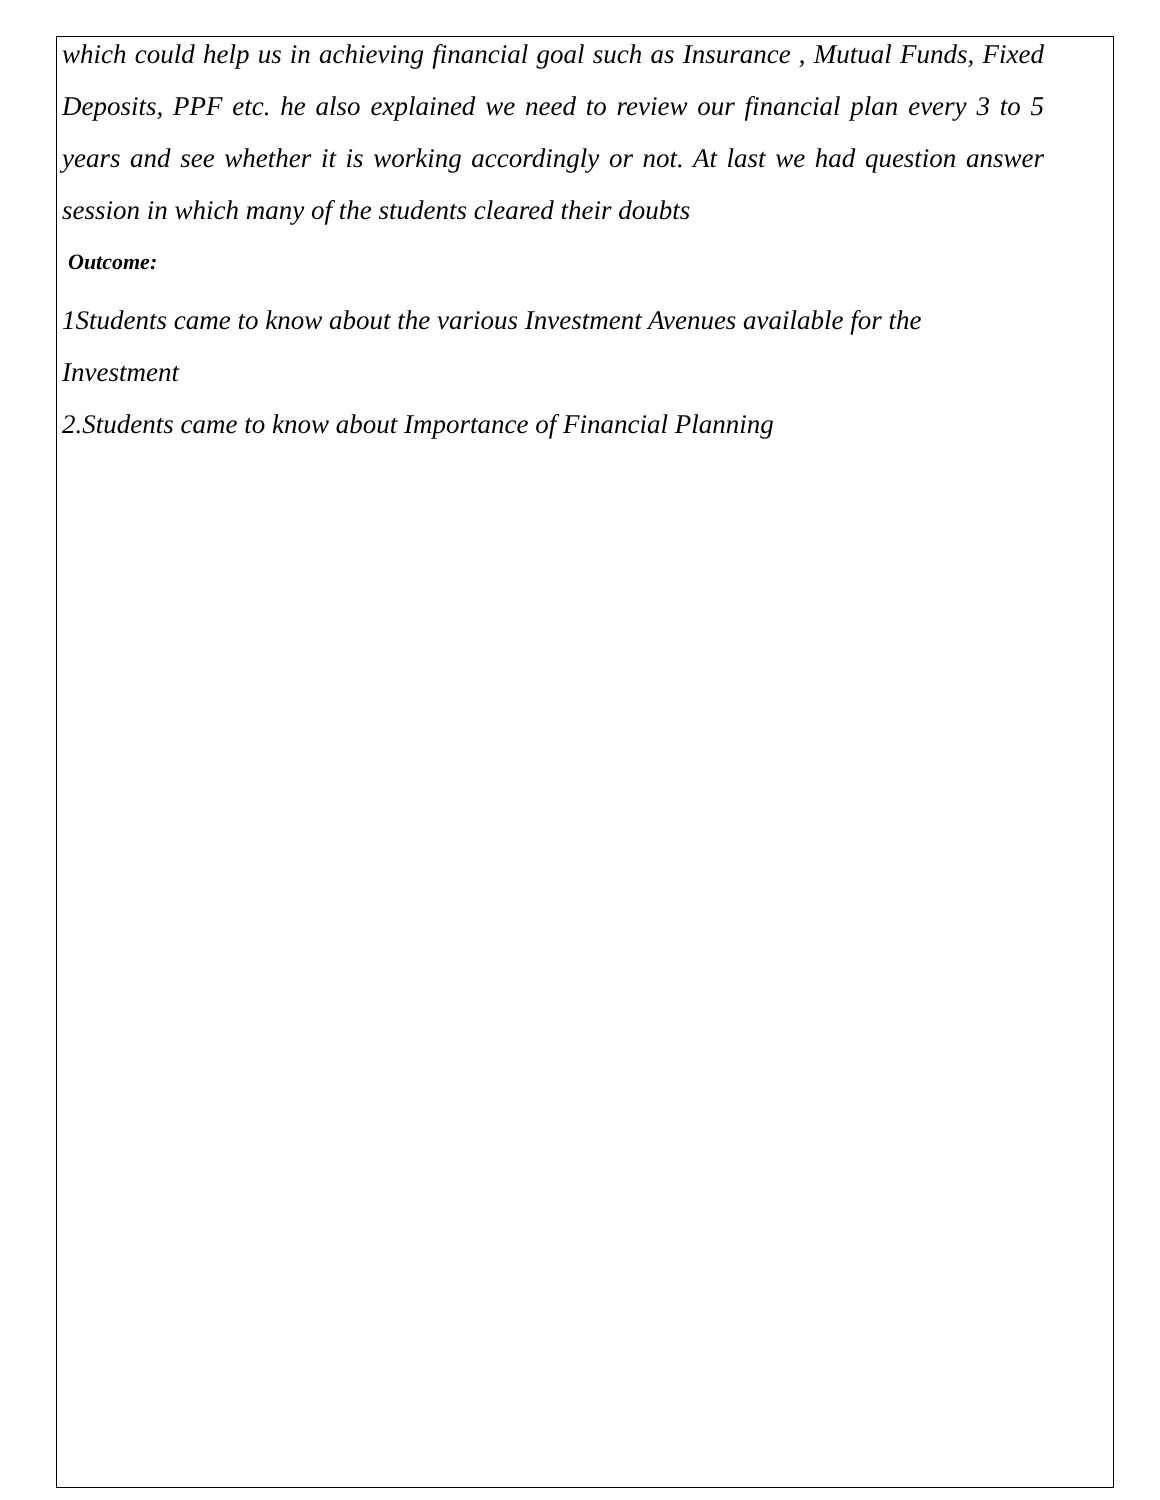which could help us in achieving financial goal such as Insurance , Mutual Funds, Fixed Deposits, PPF etc. he also explained we need to review our financial plan every 3 to 5 years and see whether it is working accordingly or not. At last we had question answer session in which many of the students cleared their doubts
Outcome:
1Students came to know about the various Investment Avenues available for the Investment
2.Students came to know about Importance of Financial Planning